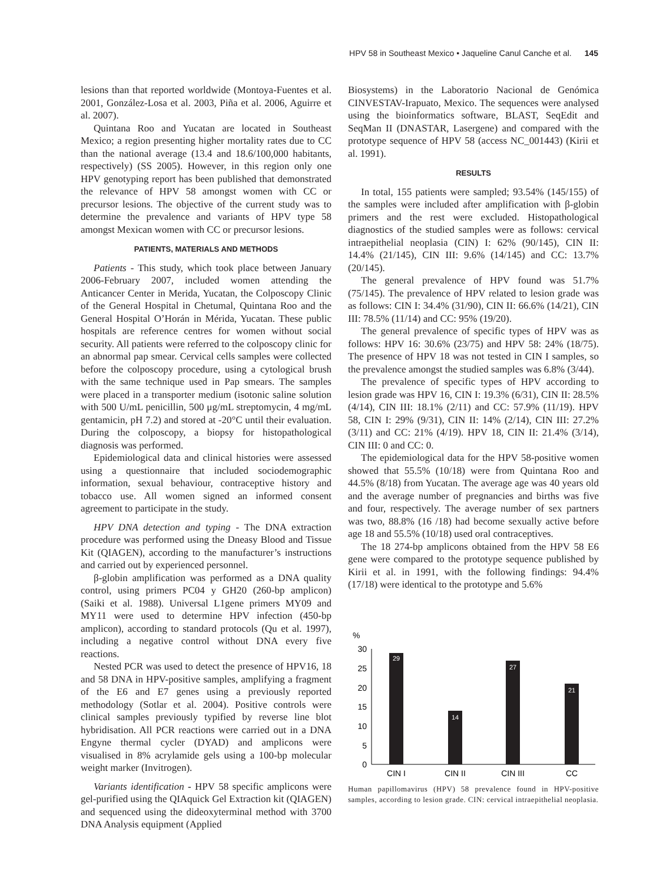HPV 58 in Southeast Mexico • Jaqueline Canul Canche et al. 145
lesions than that reported worldwide (Montoya-Fuentes et al. 2001, González-Losa et al. 2003, Piña et al. 2006, Aguirre et al. 2007).
Quintana Roo and Yucatan are located in Southeast Mexico; a region presenting higher mortality rates due to CC than the national average (13.4 and 18.6/100,000 habitants, respectively) (SS 2005). However, in this region only one HPV genotyping report has been published that demonstrated the relevance of HPV 58 amongst women with CC or precursor lesions. The objective of the current study was to determine the prevalence and variants of HPV type 58 amongst Mexican women with CC or precursor lesions.
PATIENTS, MATERIALS AND METHODS
Patients - This study, which took place between January 2006-February 2007, included women attending the Anticancer Center in Merida, Yucatan, the Colposcopy Clinic of the General Hospital in Chetumal, Quintana Roo and the General Hospital O’Horán in Mérida, Yucatan. These public hospitals are reference centres for women without social security. All patients were referred to the colposcopy clinic for an abnormal pap smear. Cervical cells samples were collected before the colposcopy procedure, using a cytological brush with the same technique used in Pap smears. The samples were placed in a transporter medium (isotonic saline solution with 500 U/mL penicillin, 500 μg/mL streptomycin, 4 mg/mL gentamicin, pH 7.2) and stored at -20°C until their evaluation. During the colposcopy, a biopsy for histopathological diagnosis was performed.
Epidemiological data and clinical histories were assessed using a questionnaire that included sociodemographic information, sexual behaviour, contraceptive history and tobacco use. All women signed an informed consent agreement to participate in the study.
HPV DNA detection and typing - The DNA extraction procedure was performed using the Dneasy Blood and Tissue Kit (QIAGEN), according to the manufacturer’s instructions and carried out by experienced personnel.
β-globin amplification was performed as a DNA quality control, using primers PC04 y GH20 (260-bp amplicon) (Saiki et al. 1988). Universal L1gene primers MY09 and MY11 were used to determine HPV infection (450-bp amplicon), according to standard protocols (Qu et al. 1997), including a negative control without DNA every five reactions.
Nested PCR was used to detect the presence of HPV16, 18 and 58 DNA in HPV-positive samples, amplifying a fragment of the E6 and E7 genes using a previously reported methodology (Sotlar et al. 2004). Positive controls were clinical samples previously typified by reverse line blot hybridisation. All PCR reactions were carried out in a DNA Engyne thermal cycler (DYAD) and amplicons were visualised in 8% acrylamide gels using a 100-bp molecular weight marker (Invitrogen).
Variants identification - HPV 58 specific amplicons were gel-purified using the QIAquick Gel Extraction kit (QIAGEN) and sequenced using the dideoxyterminal method with 3700 DNA Analysis equipment (Applied
Biosystems) in the Laboratorio Nacional de Genómica CINVESTAV-Irapuato, Mexico. The sequences were analysed using the bioinformatics software, BLAST, SeqEdit and SeqMan II (DNASTAR, Lasergene) and compared with the prototype sequence of HPV 58 (access NC_001443) (Kirii et al. 1991).
RESULTS
In total, 155 patients were sampled; 93.54% (145/155) of the samples were included after amplification with β-globin primers and the rest were excluded. Histopathological diagnostics of the studied samples were as follows: cervical intraepithelial neoplasia (CIN) I: 62% (90/145), CIN II: 14.4% (21/145), CIN III: 9.6% (14/145) and CC: 13.7% (20/145).
The general prevalence of HPV found was 51.7% (75/145). The prevalence of HPV related to lesion grade was as follows: CIN I: 34.4% (31/90), CIN II: 66.6% (14/21), CIN III: 78.5% (11/14) and CC: 95% (19/20).
The general prevalence of specific types of HPV was as follows: HPV 16: 30.6% (23/75) and HPV 58: 24% (18/75). The presence of HPV 18 was not tested in CIN I samples, so the prevalence amongst the studied samples was 6.8% (3/44).
The prevalence of specific types of HPV according to lesion grade was HPV 16, CIN I: 19.3% (6/31), CIN II: 28.5% (4/14), CIN III: 18.1% (2/11) and CC: 57.9% (11/19). HPV 58, CIN I: 29% (9/31), CIN II: 14% (2/14), CIN III: 27.2% (3/11) and CC: 21% (4/19). HPV 18, CIN II: 21.4% (3/14), CIN III: 0 and CC: 0.
The epidemiological data for the HPV 58-positive women showed that 55.5% (10/18) were from Quintana Roo and 44.5% (8/18) from Yucatan. The average age was 40 years old and the average number of pregnancies and births was five and four, respectively. The average number of sex partners was two, 88.8% (16 /18) had become sexually active before age 18 and 55.5% (10/18) used oral contraceptives.
The 18 274-bp amplicons obtained from the HPV 58 E6 gene were compared to the prototype sequence published by Kirii et al. in 1991, with the following findings: 94.4% (17/18) were identical to the prototype and 5.6%
%
30
25
20
15
10
5
0
29
14
27
21
CIN I
CIN II
CIN III
CC
Human papillomavirus (HPV) 58 prevalence found in HPV-positive samples, according to lesion grade. CIN: cervical intraepithelial neoplasia.